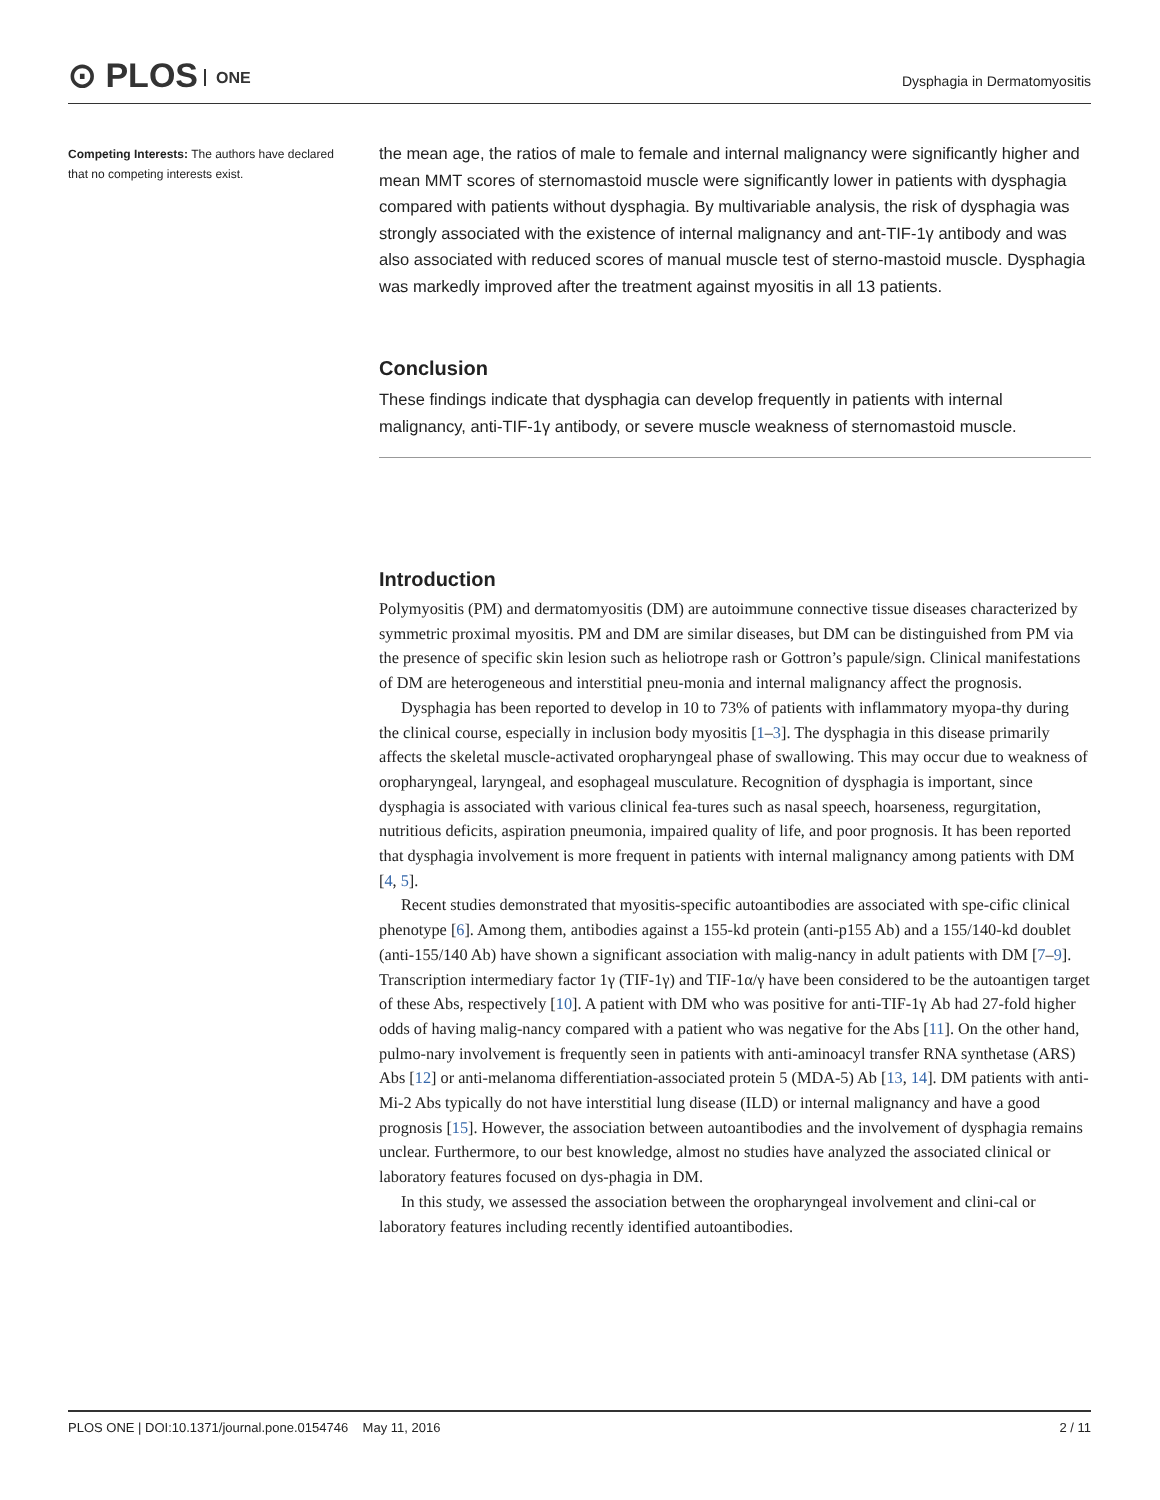⊙ PLOS ONE
Dysphagia in Dermatomyositis
Competing Interests: The authors have declared that no competing interests exist.
the mean age, the ratios of male to female and internal malignancy were significantly higher and mean MMT scores of sternomastoid muscle were significantly lower in patients with dysphagia compared with patients without dysphagia. By multivariable analysis, the risk of dysphagia was strongly associated with the existence of internal malignancy and ant-TIF-1γ antibody and was also associated with reduced scores of manual muscle test of sterno-mastoid muscle. Dysphagia was markedly improved after the treatment against myositis in all 13 patients.
Conclusion
These findings indicate that dysphagia can develop frequently in patients with internal malignancy, anti-TIF-1γ antibody, or severe muscle weakness of sternomastoid muscle.
Introduction
Polymyositis (PM) and dermatomyositis (DM) are autoimmune connective tissue diseases characterized by symmetric proximal myositis. PM and DM are similar diseases, but DM can be distinguished from PM via the presence of specific skin lesion such as heliotrope rash or Gottron’s papule/sign. Clinical manifestations of DM are heterogeneous and interstitial pneu-monia and internal malignancy affect the prognosis.
Dysphagia has been reported to develop in 10 to 73% of patients with inflammatory myopa-thy during the clinical course, especially in inclusion body myositis [1–3]. The dysphagia in this disease primarily affects the skeletal muscle-activated oropharyngeal phase of swallowing. This may occur due to weakness of oropharyngeal, laryngeal, and esophageal musculature. Recognition of dysphagia is important, since dysphagia is associated with various clinical fea-tures such as nasal speech, hoarseness, regurgitation, nutritious deficits, aspiration pneumonia, impaired quality of life, and poor prognosis. It has been reported that dysphagia involvement is more frequent in patients with internal malignancy among patients with DM [4, 5].
Recent studies demonstrated that myositis-specific autoantibodies are associated with spe-cific clinical phenotype [6]. Among them, antibodies against a 155-kd protein (anti-p155 Ab) and a 155/140-kd doublet (anti-155/140 Ab) have shown a significant association with malig-nancy in adult patients with DM [7–9]. Transcription intermediary factor 1γ (TIF-1γ) and TIF-1α/γ have been considered to be the autoantigen target of these Abs, respectively [10]. A patient with DM who was positive for anti-TIF-1γ Ab had 27-fold higher odds of having malig-nancy compared with a patient who was negative for the Abs [11]. On the other hand, pulmo-nary involvement is frequently seen in patients with anti-aminoacyl transfer RNA synthetase (ARS) Abs [12] or anti-melanoma differentiation-associated protein 5 (MDA-5) Ab [13, 14]. DM patients with anti-Mi-2 Abs typically do not have interstitial lung disease (ILD) or internal malignancy and have a good prognosis [15]. However, the association between autoantibodies and the involvement of dysphagia remains unclear. Furthermore, to our best knowledge, almost no studies have analyzed the associated clinical or laboratory features focused on dys-phagia in DM.
In this study, we assessed the association between the oropharyngeal involvement and clini-cal or laboratory features including recently identified autoantibodies.
PLOS ONE | DOI:10.1371/journal.pone.0154746 May 11, 2016 2 / 11